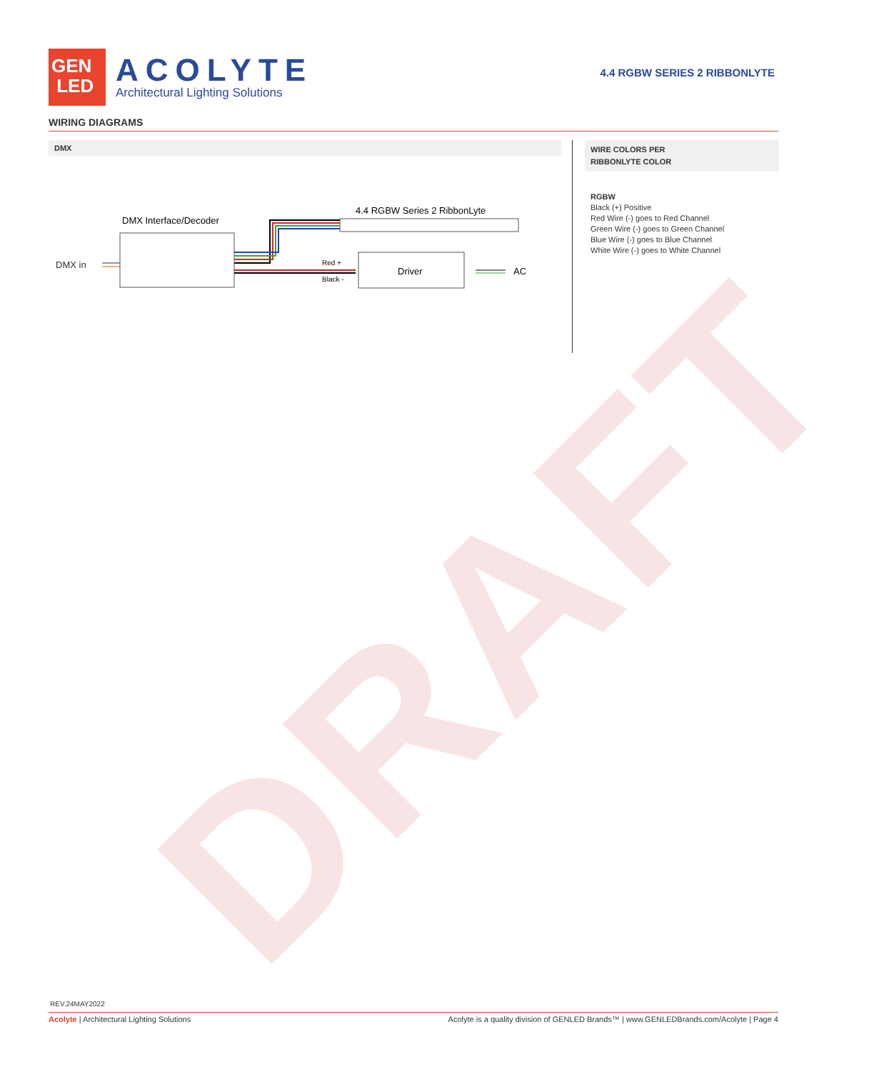DRAFT
GEN
LED
ACOLYTE
Architectural Lighting Solutions
4.4 RGBW SERIES 2 RIBBONLYTE
WIRING DIAGRAMS
DMX
DMX in
DMX Interface/Decoder
4.4 RGBW Series 2 RibbonLyte
Red +
Black -
Driver
AC
WIRE COLORS PER
RIBBONLYTE COLOR
RGBW
Black (+) Positive
Red Wire (-) goes to Red Channel
Green Wire (-) goes to Green Channel
Blue Wire (-) goes to Blue Channel
White Wire (-) goes to White Channel
REV.24MAY2022
Acolyte | Architectural Lighting Solutions Acolyte is a quality division of GENLED Brands™ | www.GENLEDBrands.com/Acolyte | Page 4